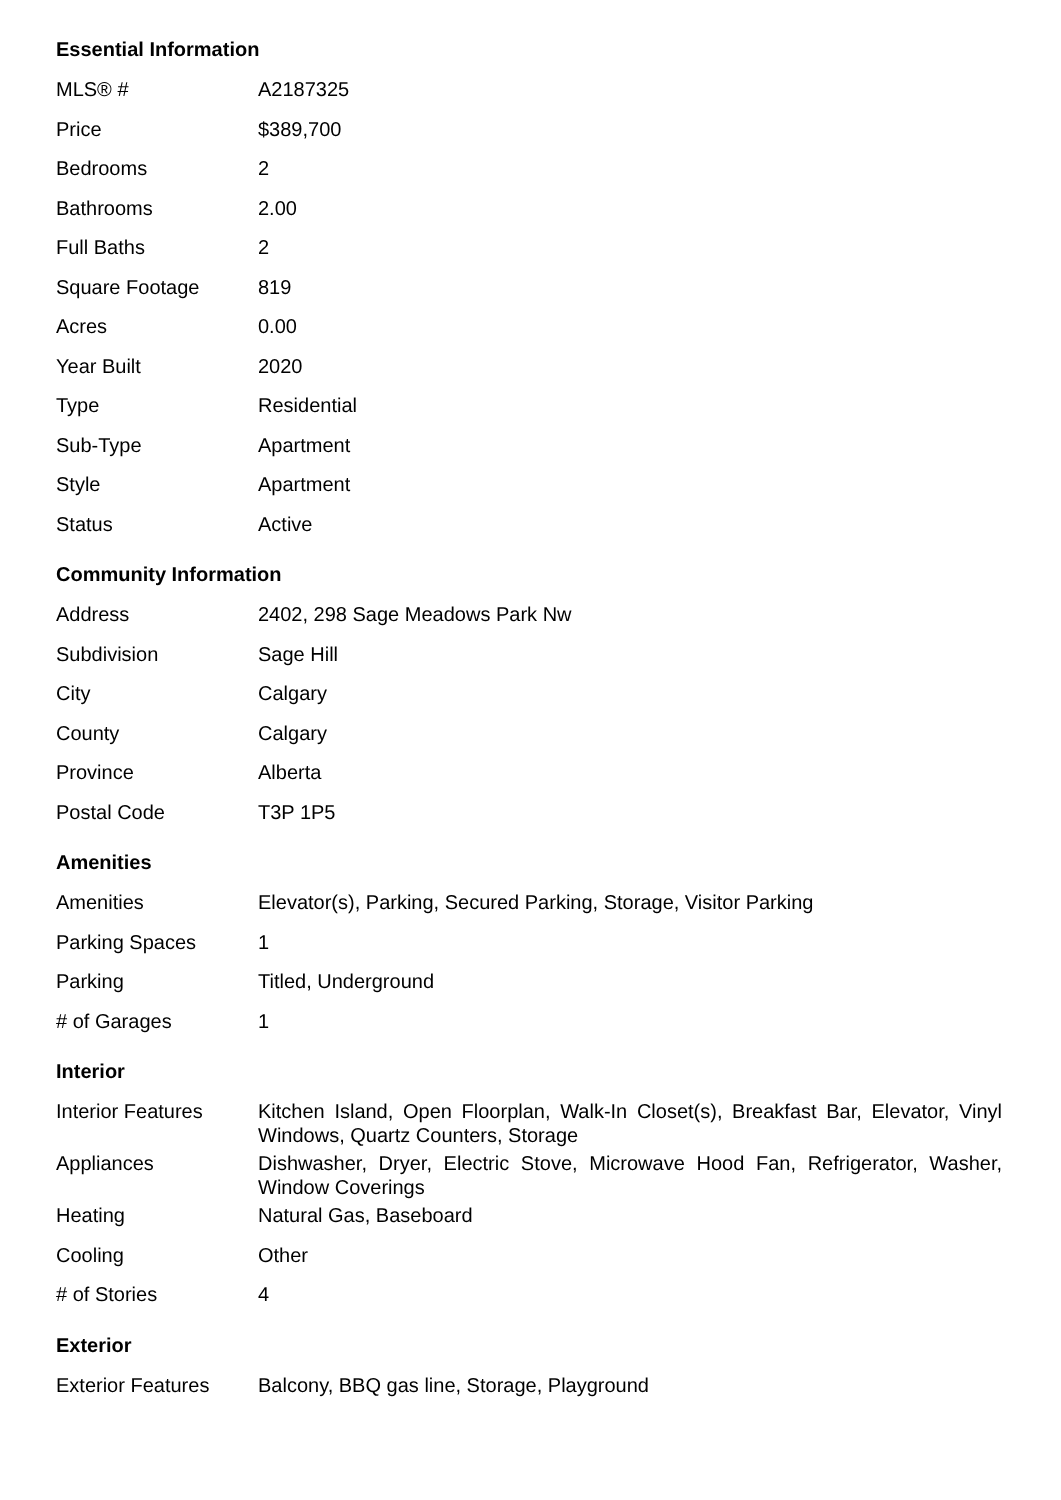Essential Information
| MLS® # | A2187325 |
| Price | $389,700 |
| Bedrooms | 2 |
| Bathrooms | 2.00 |
| Full Baths | 2 |
| Square Footage | 819 |
| Acres | 0.00 |
| Year Built | 2020 |
| Type | Residential |
| Sub-Type | Apartment |
| Style | Apartment |
| Status | Active |
Community Information
| Address | 2402, 298 Sage Meadows Park Nw |
| Subdivision | Sage Hill |
| City | Calgary |
| County | Calgary |
| Province | Alberta |
| Postal Code | T3P 1P5 |
Amenities
| Amenities | Elevator(s), Parking, Secured Parking, Storage, Visitor Parking |
| Parking Spaces | 1 |
| Parking | Titled, Underground |
| # of Garages | 1 |
Interior
| Interior Features | Kitchen Island, Open Floorplan, Walk-In Closet(s), Breakfast Bar, Elevator, Vinyl Windows, Quartz Counters, Storage |
| Appliances | Dishwasher, Dryer, Electric Stove, Microwave Hood Fan, Refrigerator, Washer, Window Coverings |
| Heating | Natural Gas, Baseboard |
| Cooling | Other |
| # of Stories | 4 |
Exterior
| Exterior Features | Balcony, BBQ gas line, Storage, Playground |